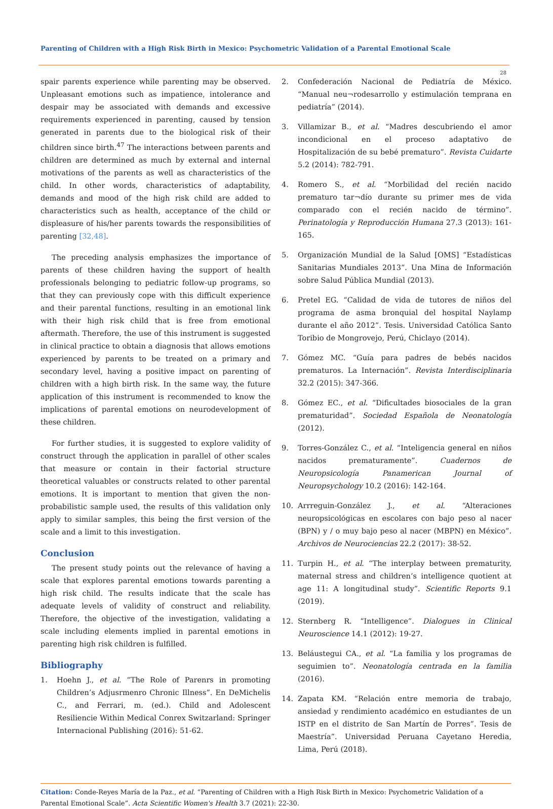Parenting of Children with a High Risk Birth in Mexico: Psychometric Validation of a Parental Emotional Scale
28
spair parents experience while parenting may be observed. Unpleasant emotions such as impatience, intolerance and despair may be associated with demands and excessive requirements experienced in parenting, caused by tension generated in parents due to the biological risk of their children since birth.<sup>47</sup> The interactions between parents and children are determined as much by external and internal motivations of the parents as well as characteristics of the child. In other words, characteristics of adaptability, demands and mood of the high risk child are added to characteristics such as health, acceptance of the child or displeasure of his/her parents towards the responsibilities of parenting [32,48].
The preceding analysis emphasizes the importance of parents of these children having the support of health professionals belonging to pediatric follow-up programs, so that they can previously cope with this difficult experience and their parental functions, resulting in an emotional link with their high risk child that is free from emotional aftermath. Therefore, the use of this instrument is suggested in clinical practice to obtain a diagnosis that allows emotions experienced by parents to be treated on a primary and secondary level, having a positive impact on parenting of children with a high birth risk. In the same way, the future application of this instrument is recommended to know the implications of parental emotions on neurodevelopment of these children.
For further studies, it is suggested to explore validity of construct through the application in parallel of other scales that measure or contain in their factorial structure theoretical valuables or constructs related to other parental emotions. It is important to mention that given the non-probabilistic sample used, the results of this validation only apply to similar samples, this being the first version of the scale and a limit to this investigation.
Conclusion
The present study points out the relevance of having a scale that explores parental emotions towards parenting a high risk child. The results indicate that the scale has adequate levels of validity of construct and reliability. Therefore, the objective of the investigation, validating a scale including elements implied in parental emotions in parenting high risk children is fulfilled.
Bibliography
1. Hoehn J., et al. “The Role of Parenrs in promoting Children’s Adjusrmenro Chronic Illness”. En DeMichelis C., and Ferrari, m. (ed.). Child and Adolescent Resiliencie Within Medical Conrex Switzarland: Springer Internacional Publishing (2016): 51-62.
2. Confederación Nacional de Pediatría de México. “Manual neu¬rodesarrollo y estimulación temprana en pediatría” (2014).
3. Villamizar B., et al. “Madres descubriendo el amor incondicional en el proceso adaptativo de Hospitalización de su bebé prematuro”. Revista Cuidarte 5.2 (2014): 782-791.
4. Romero S., et al. “Morbilidad del recién nacido prematuro tar¬dío durante su primer mes de vida comparado con el recién nacido de término”. Perinatología y Reproducción Humana 27.3 (2013): 161-165.
5. Organización Mundial de la Salud [OMS] “Estadísticas Sanitarias Mundiales 2013”. Una Mina de Información sobre Salud Pública Mundial (2013).
6. Pretel EG. “Calidad de vida de tutores de niños del programa de asma bronquial del hospital Naylamp durante el año 2012”. Tesis. Universidad Católica Santo Toribio de Mongrovejo, Perú, Chiclayo (2014).
7. Gómez MC. “Guía para padres de bebés nacidos prematuros. La Internación”. Revista Interdisciplinaria 32.2 (2015): 347-366.
8. Gómez EC., et al. “Dificultades biosociales de la gran prematuridad”. Sociedad Española de Neonatología (2012).
9. Torres-González C., et al. “Inteligencia general en niños nacidos prematuramente”. Cuadernos de Neuropsicología Panamerican Journal of Neuropsychology 10.2 (2016): 142-164.
10. Arrreguin-González J., et al. “Alteraciones neuropsicológicas en escolares con bajo peso al nacer (BPN) y / o muy bajo peso al nacer (MBPN) en México”. Archivos de Neurociencias 22.2 (2017): 38-52.
11. Turpin H., et al. “The interplay between prematurity, maternal stress and children’s intelligence quotient at age 11: A longitudinal study”. Scientific Reports 9.1 (2019).
12. Sternberg R. “Intelligence”. Dialogues in Clinical Neuroscience 14.1 (2012): 19-27.
13. Beláustegui CA., et al. “La familia y los programas de seguimien to”. Neonatología centrada en la familia (2016).
14. Zapata KM. “Relación entre memoria de trabajo, ansiedad y rendimiento académico en estudiantes de un ISTP en el distrito de San Martín de Porres”. Tesis de Maestría”. Universidad Peruana Cayetano Heredia, Lima, Perú (2018).
Citation: Conde-Reyes María de la Paz., et al. “Parenting of Children with a High Risk Birth in Mexico: Psychometric Validation of a Parental Emotional Scale”. Acta Scientific Women's Health 3.7 (2021): 22-30.